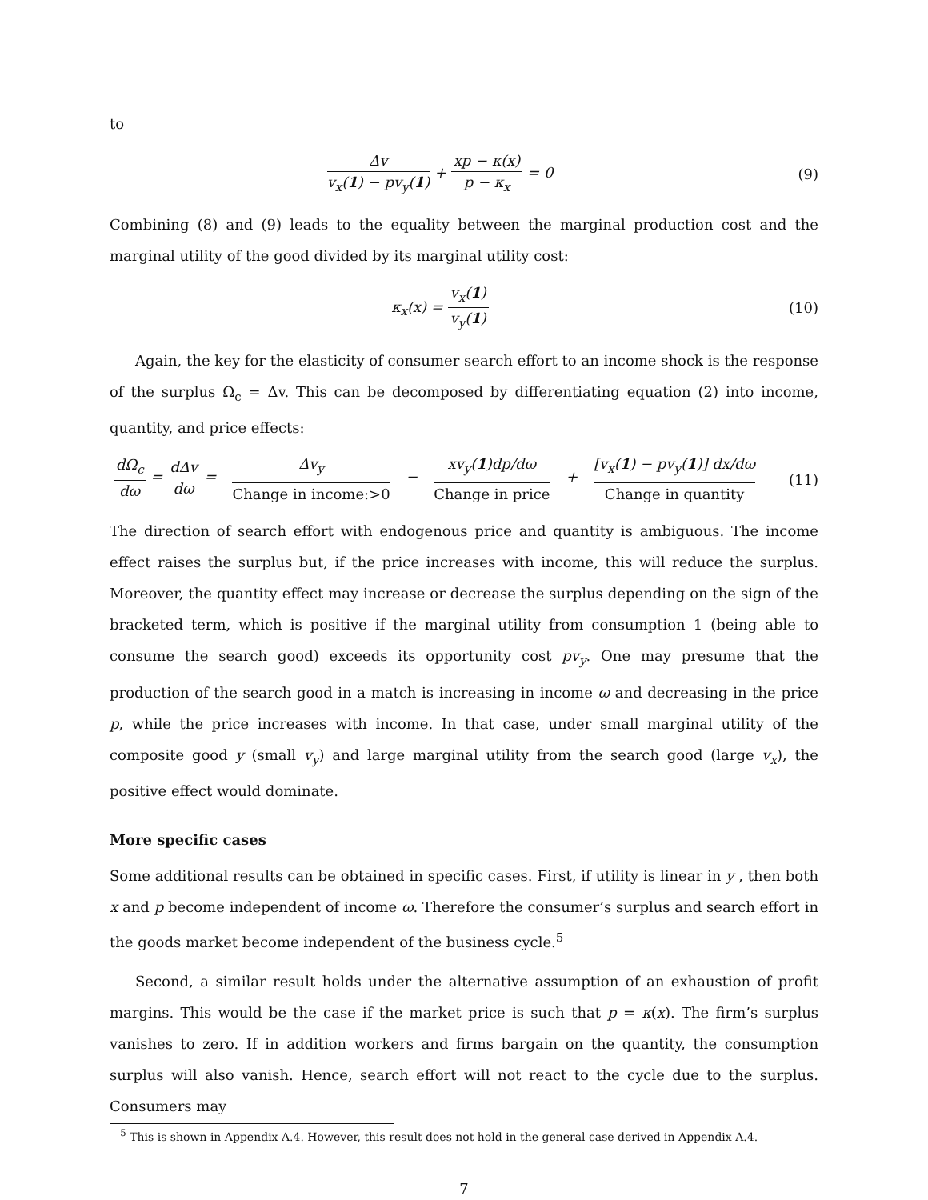to
Δv v<sub>x</sub>(1) − pv<sub>y</sub>(1) + xp − κ(x) p − κ<sub>x</sub> = 0
(9)
Combining (8) and (9) leads to the equality between the marginal production cost and the marginal utility of the good divided by its marginal utility cost:
κ<sub>x</sub>(x) = v<sub>x</sub>(1) v<sub>y</sub>(1)
(10)
Again, the key for the elasticity of consumer search effort to an income shock is the response of the surplus Ω<sub>c</sub> = Δv. This can be decomposed by differentiating equation (2) into income, quantity, and price effects:
dΩ<sub>c</sub> dω = dΔv dω = Δv<sub>y</sub> Change in income:>0 − xv<sub>y</sub>(1)dp/dω Change in price + [v<sub>x</sub>(1) − pv<sub>y</sub>(1)] dx/dω Change in quantity
(11)
The direction of search effort with endogenous price and quantity is ambiguous. The income effect raises the surplus but, if the price increases with income, this will reduce the surplus. Moreover, the quantity effect may increase or decrease the surplus depending on the sign of the bracketed term, which is positive if the marginal utility from consumption 1 (being able to consume the search good) exceeds its opportunity cost pv<sub>y</sub>. One may presume that the production of the search good in a match is increasing in income ω and decreasing in the price p, while the price increases with income. In that case, under small marginal utility of the composite good y (small v<sub>y</sub>) and large marginal utility from the search good (large v<sub>x</sub>), the positive effect would dominate.
More specific cases
Some additional results can be obtained in specific cases. First, if utility is linear in y , then both x and p become independent of income ω. Therefore the consumer’s surplus and search effort in the goods market become independent of the business cycle.<sup>5</sup>
Second, a similar result holds under the alternative assumption of an exhaustion of profit margins. This would be the case if the market price is such that p = κ(x). The firm’s surplus vanishes to zero. If in addition workers and firms bargain on the quantity, the consumption surplus will also vanish. Hence, search effort will not react to the cycle due to the surplus. Consumers may
<sup>5</sup> This is shown in Appendix A.4. However, this result does not hold in the general case derived in Appendix A.4.
7